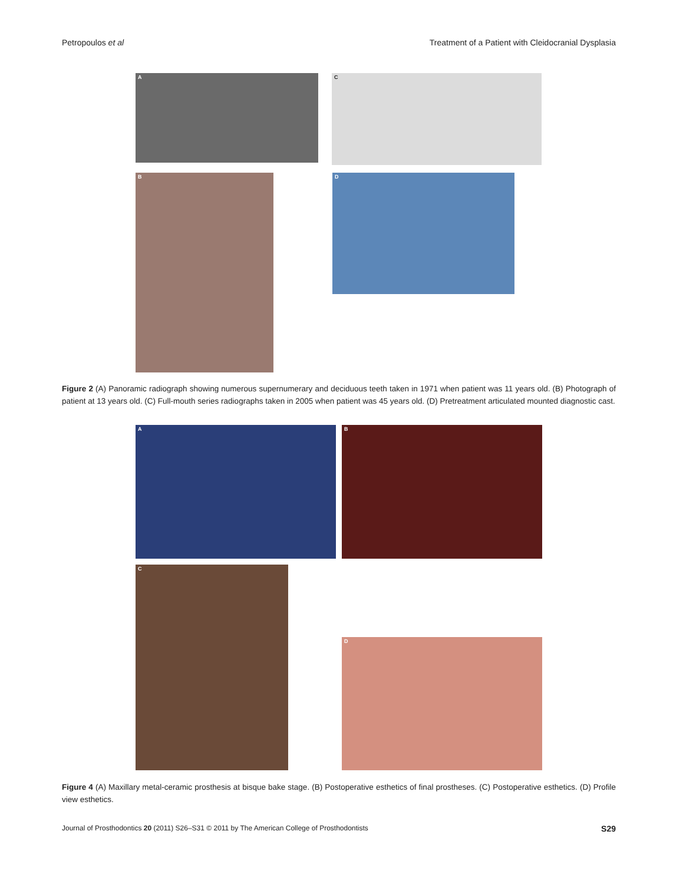Petropoulos et al Treatment of a Patient with Cleidocranial Dysplasia
A C
B D
Figure 2 (A) Panoramic radiograph showing numerous supernumerary and deciduous teeth taken in 1971 when patient was 11 years old. (B) Photograph of patient at 13 years old. (C) Full-mouth series radiographs taken in 2005 when patient was 45 years old. (D) Pretreatment articulated mounted diagnostic cast.
A B
C
D
Figure 4 (A) Maxillary metal-ceramic prosthesis at bisque bake stage. (B) Postoperative esthetics of final prostheses. (C) Postoperative esthetics. (D) Profile view esthetics.
Journal of Prosthodontics 20 (2011) S26–S31 © 2011 by The American College of Prosthodontists S29